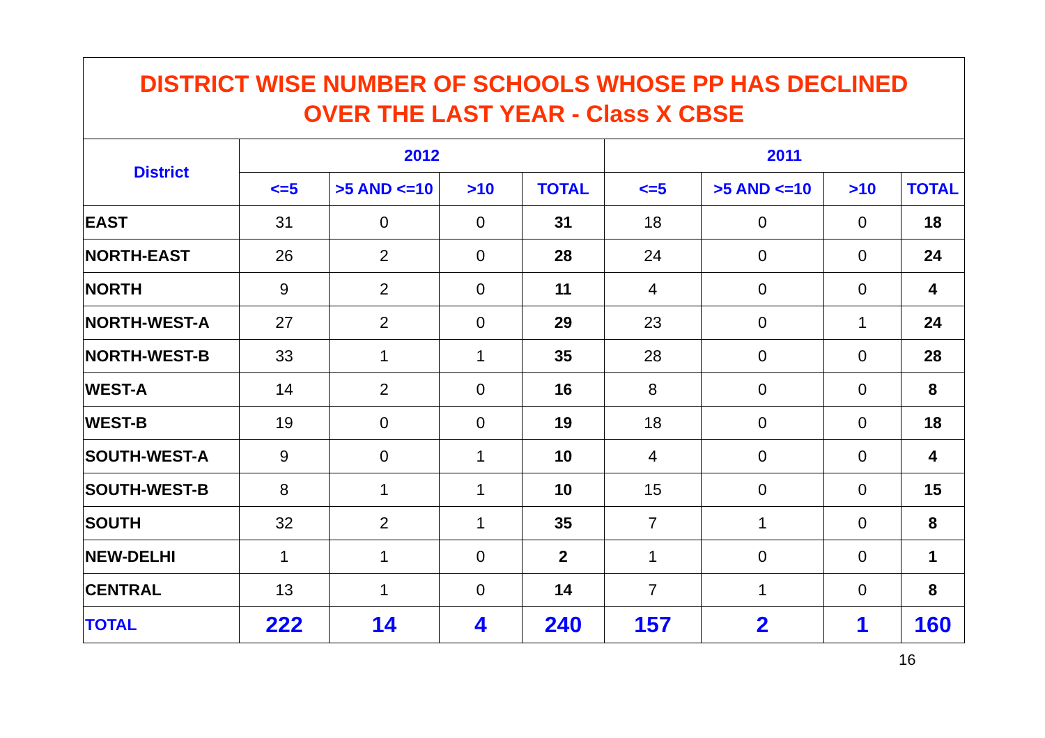DISTRICT WISE NUMBER OF SCHOOLS WHOSE PP HAS DECLINED
OVER THE LAST YEAR - Class X CBSE
| District | 2012 | | | | 2011 | | | |
| --- | --- | --- | --- | --- | --- | --- | --- | --- |
| | <=5 | >5 AND <=10 | >10 | TOTAL | <=5 | >5 AND <=10 | >10 | TOTAL |
| EAST | 31 | 0 | 0 | 31 | 18 | 0 | 0 | 18 |
| NORTH-EAST | 26 | 2 | 0 | 28 | 24 | 0 | 0 | 24 |
| NORTH | 9 | 2 | 0 | 11 | 4 | 0 | 0 | 4 |
| NORTH-WEST-A | 27 | 2 | 0 | 29 | 23 | 0 | 1 | 24 |
| NORTH-WEST-B | 33 | 1 | 1 | 35 | 28 | 0 | 0 | 28 |
| WEST-A | 14 | 2 | 0 | 16 | 8 | 0 | 0 | 8 |
| WEST-B | 19 | 0 | 0 | 19 | 18 | 0 | 0 | 18 |
| SOUTH-WEST-A | 9 | 0 | 1 | 10 | 4 | 0 | 0 | 4 |
| SOUTH-WEST-B | 8 | 1 | 1 | 10 | 15 | 0 | 0 | 15 |
| SOUTH | 32 | 2 | 1 | 35 | 7 | 1 | 0 | 8 |
| NEW-DELHI | 1 | 1 | 0 | 2 | 1 | 0 | 0 | 1 |
| CENTRAL | 13 | 1 | 0 | 14 | 7 | 1 | 0 | 8 |
| TOTAL | 222 | 14 | 4 | 240 | 157 | 2 | 1 | 160 |
16